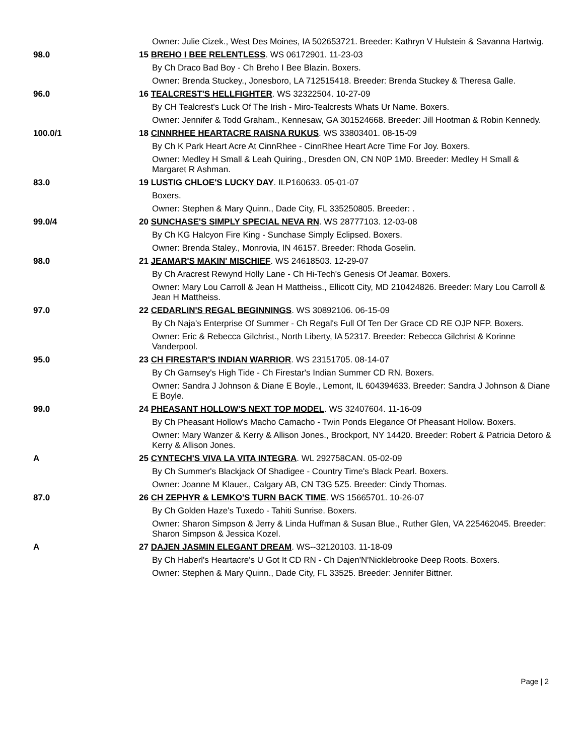| | Owner: Julie Cizek., West Des Moines, IA 502653721. Breeder: Kathryn V Hulstein & Savanna Hartwig. | |
| 98.0 | 15 BREHO I BEE RELENTLESS . WS 06172901. 11-23-03 | |
| | | By Ch Draco Bad Boy - Ch Breho I Bee Blazin. Boxers. |
| | | Owner: Brenda Stuckey., Jonesboro, LA 712515418. Breeder: Brenda Stuckey & Theresa Galle. |
| 96.0 | 16 TEALCREST'S HELLFIGHTER . WS 32322504. 10-27-09 | |
| | | By CH Tealcrest's Luck Of The Irish - Miro-Tealcrests Whats Ur Name. Boxers. |
| | | Owner: Jennifer & Todd Graham., Kennesaw, GA 301524668. Breeder: Jill Hootman & Robin Kennedy. |
| 100.0/1 | 18 CINNRHEE HEARTACRE RAISNA RUKUS . WS 33803401. 08-15-09 | |
| | | By Ch K Park Heart Acre At CinnRhee - CinnRhee Heart Acre Time For Joy. Boxers. |
| | | Owner: Medley H Small & Leah Quiring., Dresden ON, CN N0P 1M0. Breeder: Medley H Small & Margaret R Ashman. |
| 83.0 | 19 LUSTIG CHLOE'S LUCKY DAY . ILP160633. 05-01-07 | |
| | | Boxers. |
| | | Owner: Stephen & Mary Quinn., Dade City, FL 335250805. Breeder: . |
| 99.0/4 | 20 SUNCHASE'S SIMPLY SPECIAL NEVA RN . WS 28777103. 12-03-08 | |
| | | By Ch KG Halcyon Fire King - Sunchase Simply Eclipsed. Boxers. |
| | | Owner: Brenda Staley., Monrovia, IN 46157. Breeder: Rhoda Goselin. |
| 98.0 | 21 JEAMAR'S MAKIN' MISCHIEF . WS 24618503. 12-29-07 | |
| | | By Ch Aracrest Rewynd Holly Lane - Ch Hi-Tech's Genesis Of Jeamar. Boxers. |
| | | Owner: Mary Lou Carroll & Jean H Mattheiss., Ellicott City, MD 210424826. Breeder: Mary Lou Carroll & Jean H Mattheiss. |
| 97.0 | 22 CEDARLIN'S REGAL BEGINNINGS . WS 30892106. 06-15-09 | |
| | | By Ch Naja's Enterprise Of Summer - Ch Regal's Full Of Ten Der Grace CD RE OJP NFP. Boxers. |
| | | Owner: Eric & Rebecca Gilchrist., North Liberty, IA 52317. Breeder: Rebecca Gilchrist & Korinne Vanderpool. |
| 95.0 | 23 CH FIRESTAR'S INDIAN WARRIOR . WS 23151705. 08-14-07 | |
| | | By Ch Garnsey's High Tide - Ch Firestar's Indian Summer CD RN. Boxers. |
| | | Owner: Sandra J Johnson & Diane E Boyle., Lemont, IL 604394633. Breeder: Sandra J Johnson & Diane E Boyle. |
| 99.0 | 24 PHEASANT HOLLOW'S NEXT TOP MODEL . WS 32407604. 11-16-09 | |
| | | By Ch Pheasant Hollow's Macho Camacho - Twin Ponds Elegance Of Pheasant Hollow. Boxers. |
| | | Owner: Mary Wanzer & Kerry & Allison Jones., Brockport, NY 14420. Breeder: Robert & Patricia Detoro & Kerry & Allison Jones. |
| A | 25 CYNTECH'S VIVA LA VITA INTEGRA . WL 292758CAN. 05-02-09 | |
| | | By Ch Summer's Blackjack Of Shadigee - Country Time's Black Pearl. Boxers. |
| | | Owner: Joanne M Klauer., Calgary AB, CN T3G 5Z5. Breeder: Cindy Thomas. |
| 87.0 | 26 CH ZEPHYR & LEMKO'S TURN BACK TIME . WS 15665701. 10-26-07 | |
| | | By Ch Golden Haze's Tuxedo - Tahiti Sunrise. Boxers. |
| | | Owner: Sharon Simpson & Jerry & Linda Huffman & Susan Blue., Ruther Glen, VA 225462045. Breeder: Sharon Simpson & Jessica Kozel. |
| A | 27 DAJEN JASMIN ELEGANT DREAM . WS--32120103. 11-18-09 | |
| | | By Ch Haberl's Heartacre's U Got It CD RN - Ch Dajen'N'Nicklebrooke Deep Roots. Boxers. |
| | | Owner: Stephen & Mary Quinn., Dade City, FL 33525. Breeder: Jennifer Bittner. |
Page | 2